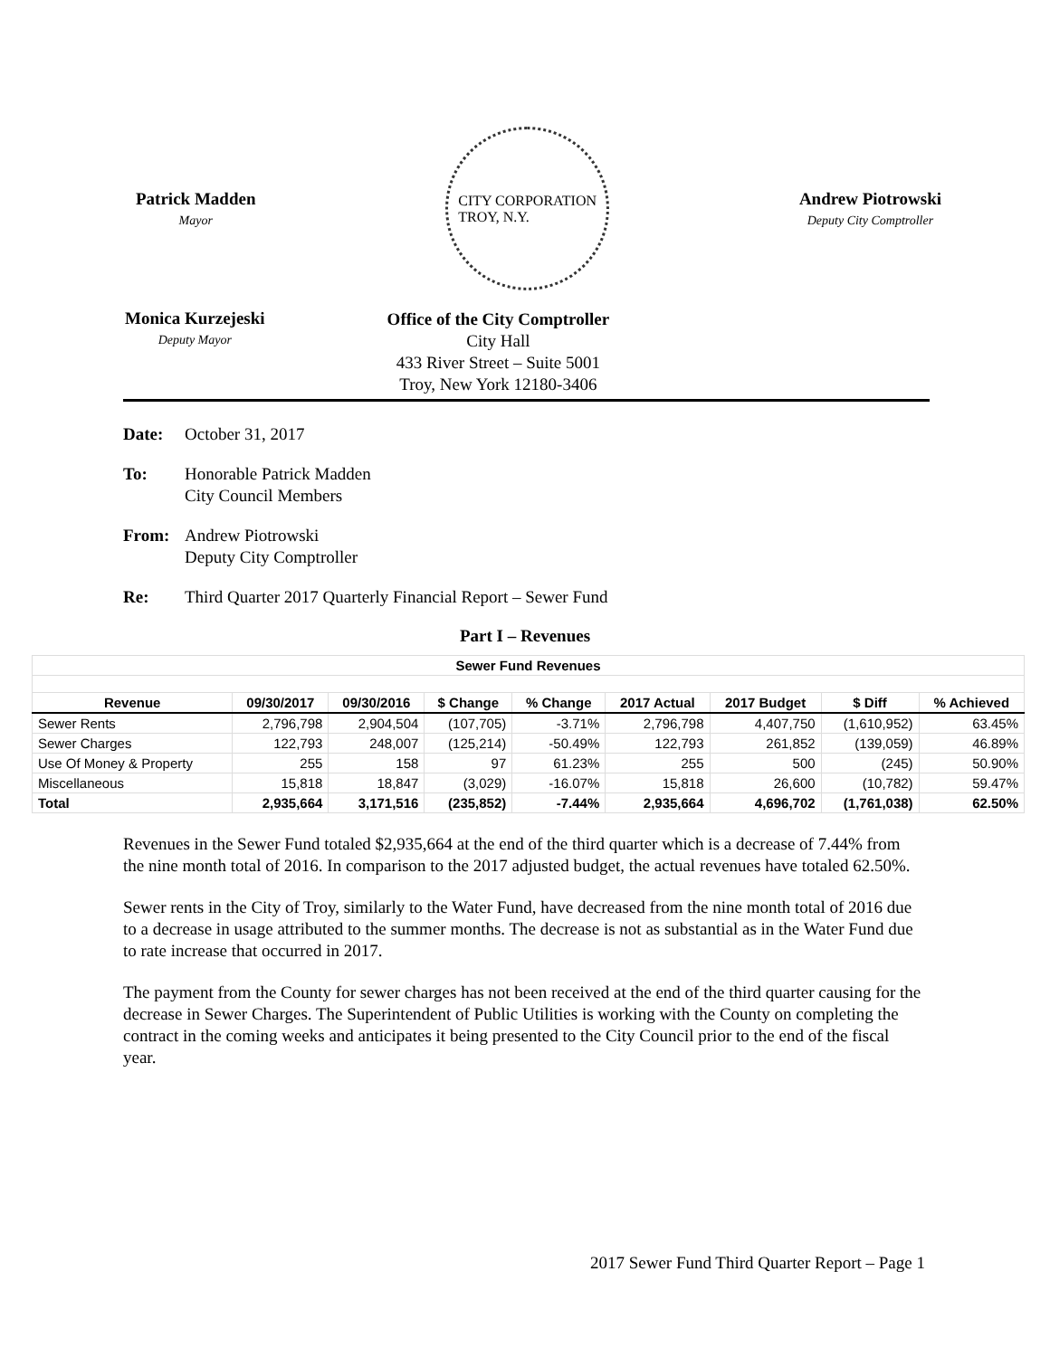Patrick Madden
Mayor
CITY CORPORATION
TROY, N.Y.
Andrew Piotrowski
Deputy City Comptroller
Monica Kurzejeski
Deputy Mayor
Office of the City Comptroller
City Hall
433 River Street – Suite 5001
Troy, New York 12180-3406
Date: October 31, 2017
To: Honorable Patrick Madden
City Council Members
From: Andrew Piotrowski
Deputy City Comptroller
Re: Third Quarter 2017 Quarterly Financial Report – Sewer Fund
Part I – Revenues
| Sewer Fund Revenues | | | | | | | | |
| --- | --- | --- | --- | --- | --- | --- | --- | --- |
| Revenue | 09/30/2017 | 09/30/2016 | $ Change | % Change | 2017 Actual | 2017 Budget | $ Diff | % Achieved |
| Sewer Rents | 2,796,798 | 2,904,504 | (107,705) | -3.71% | 2,796,798 | 4,407,750 | (1,610,952) | 63.45% |
| Sewer Charges | 122,793 | 248,007 | (125,214) | -50.49% | 122,793 | 261,852 | (139,059) | 46.89% |
| Use Of Money & Property | 255 | 158 | 97 | 61.23% | 255 | 500 | (245) | 50.90% |
| Miscellaneous | 15,818 | 18,847 | (3,029) | -16.07% | 15,818 | 26,600 | (10,782) | 59.47% |
| Total | 2,935,664 | 3,171,516 | (235,852) | -7.44% | 2,935,664 | 4,696,702 | (1,761,038) | 62.50% |
Revenues in the Sewer Fund totaled $2,935,664 at the end of the third quarter which is a decrease of 7.44% from the nine month total of 2016. In comparison to the 2017 adjusted budget, the actual revenues have totaled 62.50%.
Sewer rents in the City of Troy, similarly to the Water Fund, have decreased from the nine month total of 2016 due to a decrease in usage attributed to the summer months. The decrease is not as substantial as in the Water Fund due to rate increase that occurred in 2017.
The payment from the County for sewer charges has not been received at the end of the third quarter causing for the decrease in Sewer Charges. The Superintendent of Public Utilities is working with the County on completing the contract in the coming weeks and anticipates it being presented to the City Council prior to the end of the fiscal year.
2017 Sewer Fund Third Quarter Report – Page 1